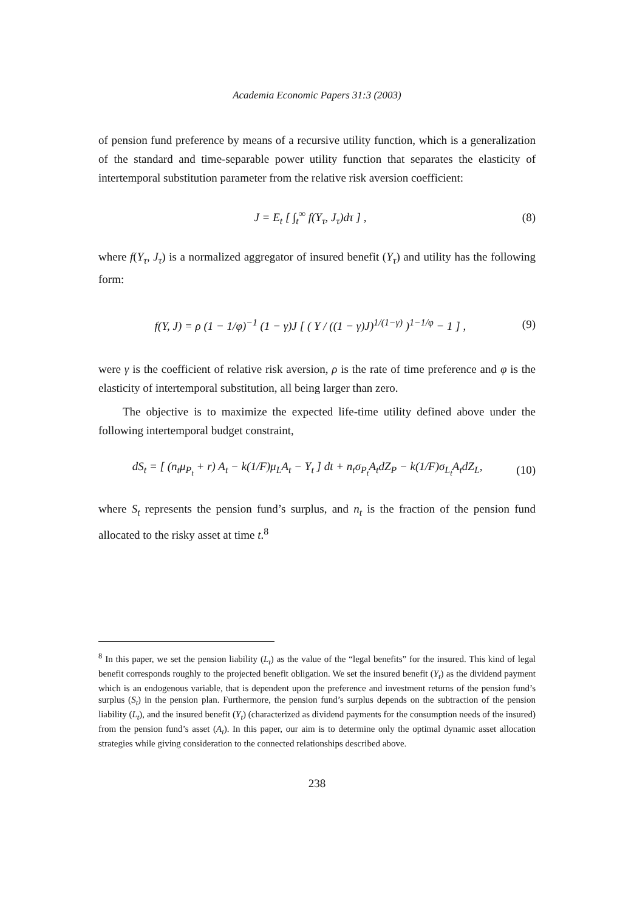Academia Economic Papers 31:3 (2003)
of pension fund preference by means of a recursive utility function, which is a generalization of the standard and time-separable power utility function that separates the elasticity of intertemporal substitution parameter from the relative risk aversion coefficient:
J = E<sub>t</sub> [ ∫<sub>t</sub><sup>∞</sup> f(Y<sub>τ</sub>, J<sub>τ</sub>)dτ ] , (8)
where f(Y<sub>τ</sub>, J<sub>τ</sub>) is a normalized aggregator of insured benefit (Y<sub>τ</sub>) and utility has the following form:
f(Y, J) = ρ (1 − 1/φ)<sup>−1</sup> (1 − γ)J [ ( Y / ((1 − γ)J)<sup>1/(1−γ)</sup> )<sup>1−1/φ</sup> − 1 ] , (9)
were γ is the coefficient of relative risk aversion, ρ is the rate of time preference and φ is the elasticity of intertemporal substitution, all being larger than zero.
The objective is to maximize the expected life-time utility defined above under the following intertemporal budget constraint,
dS<sub>t</sub> = [ (n<sub>t</sub>μ<sub>P<sub>t</sub></sub> + r) A<sub>t</sub> − k(1/F)μ<sub>L</sub>A<sub>t</sub> − Y<sub>t</sub> ] dt + n<sub>t</sub>σ<sub>P<sub>t</sub></sub>A<sub>t</sub>dZ<sub>P</sub> − k(1/F)σ<sub>L<sub>t</sub></sub>A<sub>t</sub>dZ<sub>L</sub>, (10)
where S<sub>t</sub> represents the pension fund’s surplus, and n<sub>t</sub> is the fraction of the pension fund allocated to the risky asset at time t.<sup>8</sup>
<sup>8</sup> In this paper, we set the pension liability (L<sub>t</sub>) as the value of the “legal benefits” for the insured. This kind of legal benefit corresponds roughly to the projected benefit obligation. We set the insured benefit (Y<sub>t</sub>) as the dividend payment which is an endogenous variable, that is dependent upon the preference and investment returns of the pension fund’s surplus (S<sub>t</sub>) in the pension plan. Furthermore, the pension fund’s surplus depends on the subtraction of the pension liability (L<sub>t</sub>), and the insured benefit (Y<sub>t</sub>) (characterized as dividend payments for the consumption needs of the insured) from the pension fund’s asset (A<sub>t</sub>). In this paper, our aim is to determine only the optimal dynamic asset allocation strategies while giving consideration to the connected relationships described above.
238